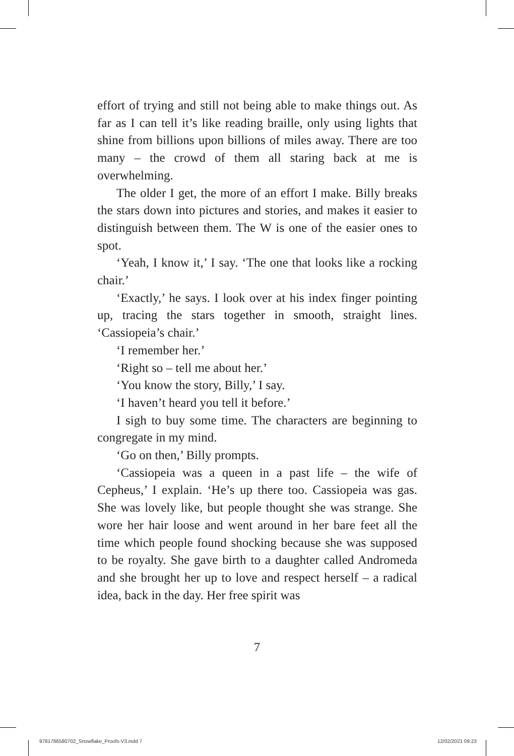effort of trying and still not being able to make things out. As far as I can tell it’s like reading braille, only using lights that shine from billions upon billions of miles away. There are too many – the crowd of them all staring back at me is overwhelming.
The older I get, the more of an effort I make. Billy breaks the stars down into pictures and stories, and makes it easier to distinguish between them. The W is one of the easier ones to spot.
‘Yeah, I know it,’ I say. ‘The one that looks like a rocking chair.’
‘Exactly,’ he says. I look over at his index finger pointing up, tracing the stars together in smooth, straight lines. ‘Cassiopeia’s chair.’
‘I remember her.’
‘Right so – tell me about her.’
‘You know the story, Billy,’ I say.
‘I haven’t heard you tell it before.’
I sigh to buy some time. The characters are beginning to congregate in my mind.
‘Go on then,’ Billy prompts.
‘Cassiopeia was a queen in a past life – the wife of Cepheus,’ I explain. ‘He’s up there too. Cassiopeia was gas. She was lovely like, but people thought she was strange. She wore her hair loose and went around in her bare feet all the time which people found shocking because she was supposed to be royalty. She gave birth to a daughter called Andromeda and she brought her up to love and respect herself – a radical idea, back in the day. Her free spirit was
7
9781786580702_Snowflake_Proofs-V3.indd 7
12/02/2021 09:23